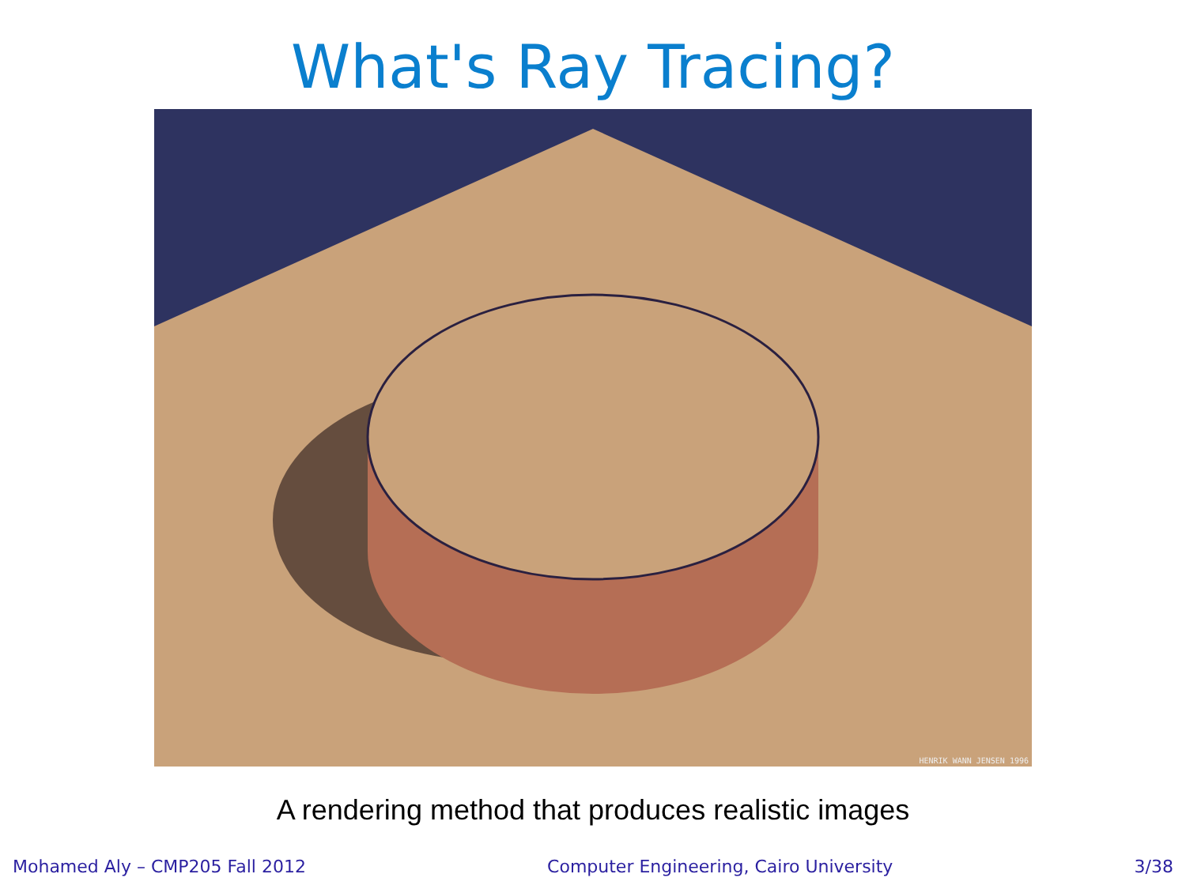What's Ray Tracing?
HENRIK WANN JENSEN 1996
A rendering method that produces realistic images
Mohamed Aly – CMP205 Fall 2012 Computer Engineering, Cairo University 3/38